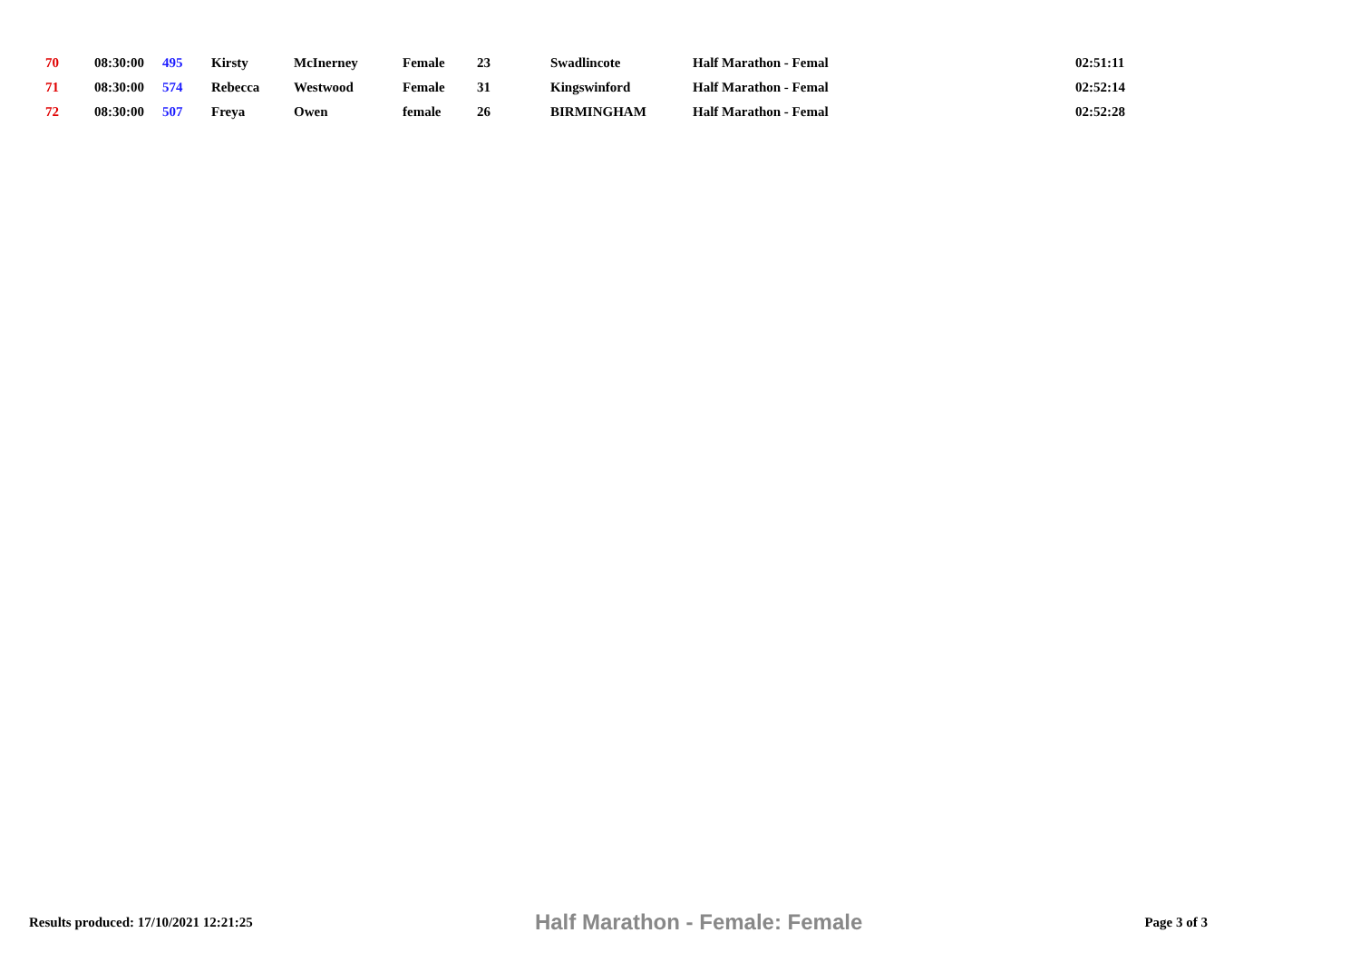| 70 | 08:30:00 | 495 | Kirsty | McInerney | Female | 23 | Swadlincote | Half Marathon - Femal | 02:51:11 |
| 71 | 08:30:00 | 574 | Rebecca | Westwood | Female | 31 | Kingswinford | Half Marathon - Femal | 02:52:14 |
| 72 | 08:30:00 | 507 | Freya | Owen | female | 26 | BIRMINGHAM | Half Marathon - Femal | 02:52:28 |
Results produced: 17/10/2021 12:21:25 Half Marathon - Female: Female Page 3 of 3